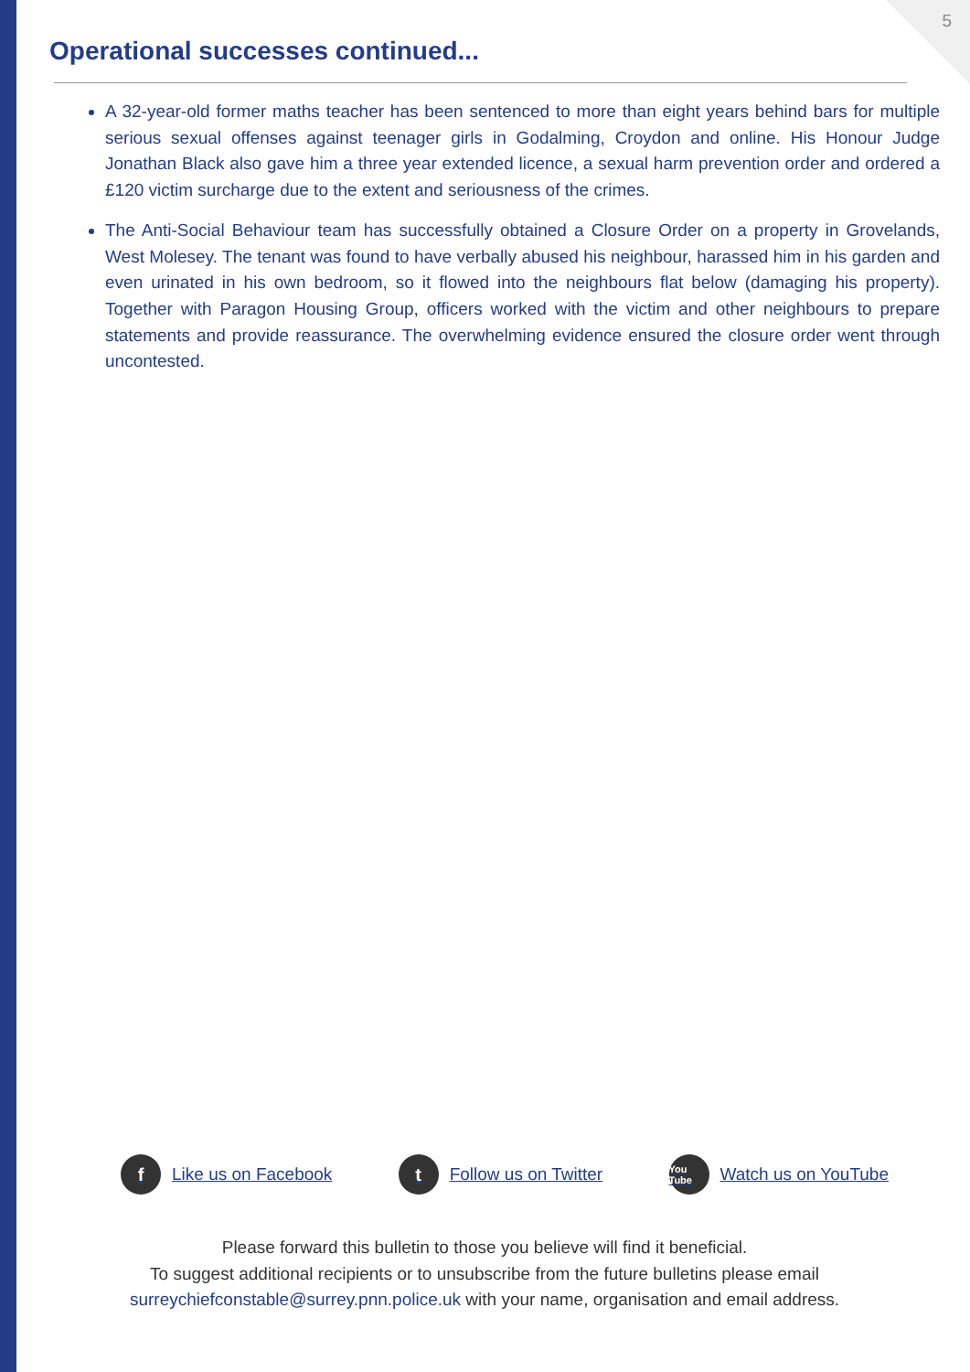5
Operational successes continued...
A 32-year-old former maths teacher has been sentenced to more than eight years behind bars for multiple serious sexual offenses against teenager girls in Godalming, Croydon and online. His Honour Judge Jonathan Black also gave him a three year extended licence, a sexual harm prevention order and ordered a £120 victim surcharge due to the extent and seriousness of the crimes.
The Anti-Social Behaviour team has successfully obtained a Closure Order on a property in Grovelands, West Molesey. The tenant was found to have verbally abused his neighbour, harassed him in his garden and even urinated in his own bedroom, so it flowed into the neighbours flat below (damaging his property). Together with Paragon Housing Group, officers worked with the victim and other neighbours to prepare statements and provide reassurance. The overwhelming evidence ensured the closure order went through uncontested.
f Like us on Facebook
t Follow us on Twitter
You Tube Watch us on YouTube
Please forward this bulletin to those you believe will find it beneficial.
To suggest additional recipients or to unsubscribe from the future bulletins please email
surreychiefconstable@surrey.pnn.police.uk with your name, organisation and email address.